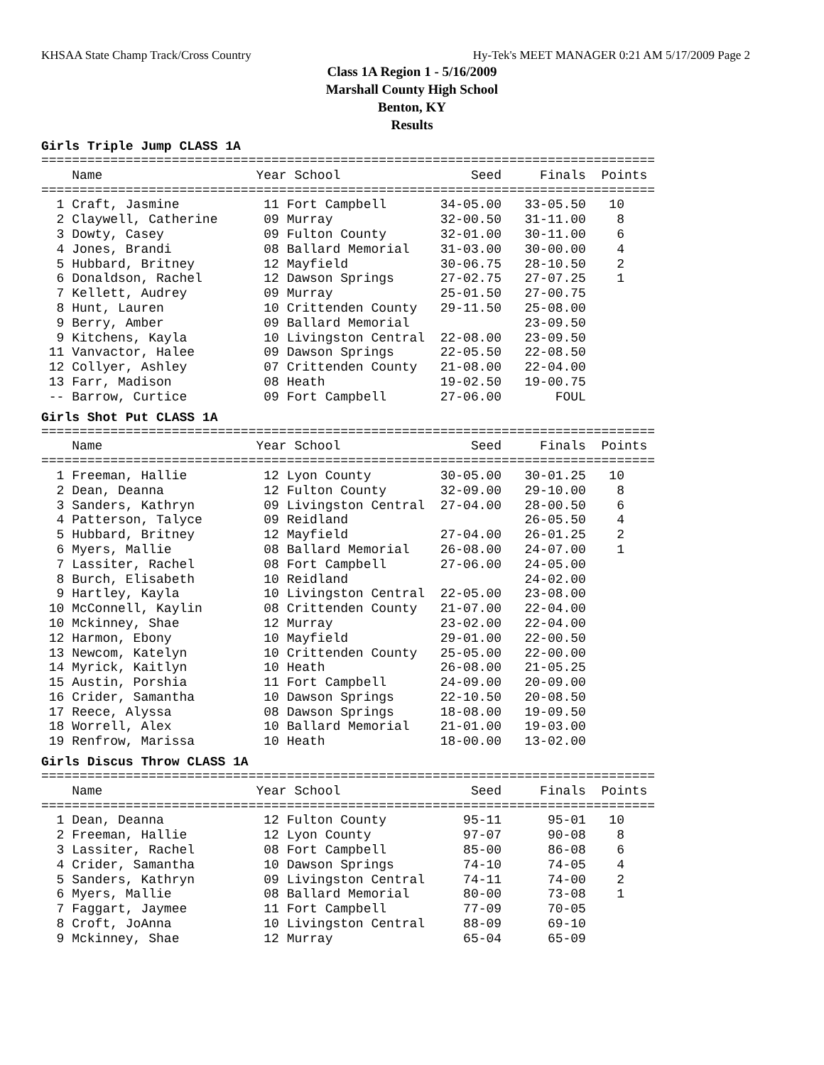KHSAA State Champ Track/Cross Country Hy-Tek's MEET MANAGER 0:21 AM 5/17/2009 Page 2
Class 1A Region 1 - 5/16/2009
Marshall County High School
Benton, KY
Results
Girls Triple Jump CLASS 1A
================================================================================
    Name                    Year School                 Seed     Finals  Points
================================================================================
  1 Craft, Jasmine           11 Fort Campbell       34-05.00   33-05.50   10
  2 Claywell, Catherine      09 Murray              32-00.50   31-11.00    8
  3 Dowty, Casey             09 Fulton County       32-01.00   30-11.00    6
  4 Jones, Brandi            08 Ballard Memorial    31-03.00   30-00.00    4
  5 Hubbard, Britney         12 Mayfield            30-06.75   28-10.50    2
  6 Donaldson, Rachel        12 Dawson Springs      27-02.75   27-07.25    1
  7 Kellett, Audrey          09 Murray              25-01.50   27-00.75
  8 Hunt, Lauren             10 Crittenden County   29-11.50   25-08.00
  9 Berry, Amber             09 Ballard Memorial               23-09.50
  9 Kitchens, Kayla          10 Livingston Central  22-08.00   23-09.50
 11 Vanvactor, Halee         09 Dawson Springs      22-05.50   22-08.50
 12 Collyer, Ashley          07 Crittenden County   21-08.00   22-04.00
 13 Farr, Madison            08 Heath               19-02.50   19-00.75
 -- Barrow, Curtice          09 Fort Campbell       27-06.00       FOUL
Girls Shot Put CLASS 1A
================================================================================
    Name                    Year School                 Seed     Finals  Points
================================================================================
  1 Freeman, Hallie          12 Lyon County         30-05.00   30-01.25   10
  2 Dean, Deanna             12 Fulton County       32-09.00   29-10.00    8
  3 Sanders, Kathryn         09 Livingston Central  27-04.00   28-00.50    6
  4 Patterson, Talyce        09 Reidland                       26-05.50    4
  5 Hubbard, Britney         12 Mayfield            27-04.00   26-01.25    2
  6 Myers, Mallie            08 Ballard Memorial    26-08.00   24-07.00    1
  7 Lassiter, Rachel         08 Fort Campbell       27-06.00   24-05.00
  8 Burch, Elisabeth         10 Reidland                       24-02.00
  9 Hartley, Kayla           10 Livingston Central  22-05.00   23-08.00
 10 McConnell, Kaylin        08 Crittenden County   21-07.00   22-04.00
 10 Mckinney, Shae           12 Murray              23-02.00   22-04.00
 12 Harmon, Ebony            10 Mayfield            29-01.00   22-00.50
 13 Newcom, Katelyn          10 Crittenden County   25-05.00   22-00.00
 14 Myrick, Kaitlyn          10 Heath               26-08.00   21-05.25
 15 Austin, Porshia          11 Fort Campbell       24-09.00   20-09.00
 16 Crider, Samantha         10 Dawson Springs      22-10.50   20-08.50
 17 Reece, Alyssa            08 Dawson Springs      18-08.00   19-09.50
 18 Worrell, Alex            10 Ballard Memorial    21-01.00   19-03.00
 19 Renfrow, Marissa         10 Heath               18-00.00   13-02.00
Girls Discus Throw CLASS 1A
================================================================================
    Name                    Year School                 Seed     Finals  Points
================================================================================
  1 Dean, Deanna             12 Fulton County          95-11      95-01   10
  2 Freeman, Hallie          12 Lyon County            97-07      90-08    8
  3 Lassiter, Rachel         08 Fort Campbell          85-00      86-08    6
  4 Crider, Samantha         10 Dawson Springs         74-10      74-05    4
  5 Sanders, Kathryn         09 Livingston Central     74-11      74-00    2
  6 Myers, Mallie            08 Ballard Memorial       80-00      73-08    1
  7 Faggart, Jaymee          11 Fort Campbell          77-09      70-05
  8 Croft, JoAnna            10 Livingston Central     88-09      69-10
  9 Mckinney, Shae           12 Murray                 65-04      65-09